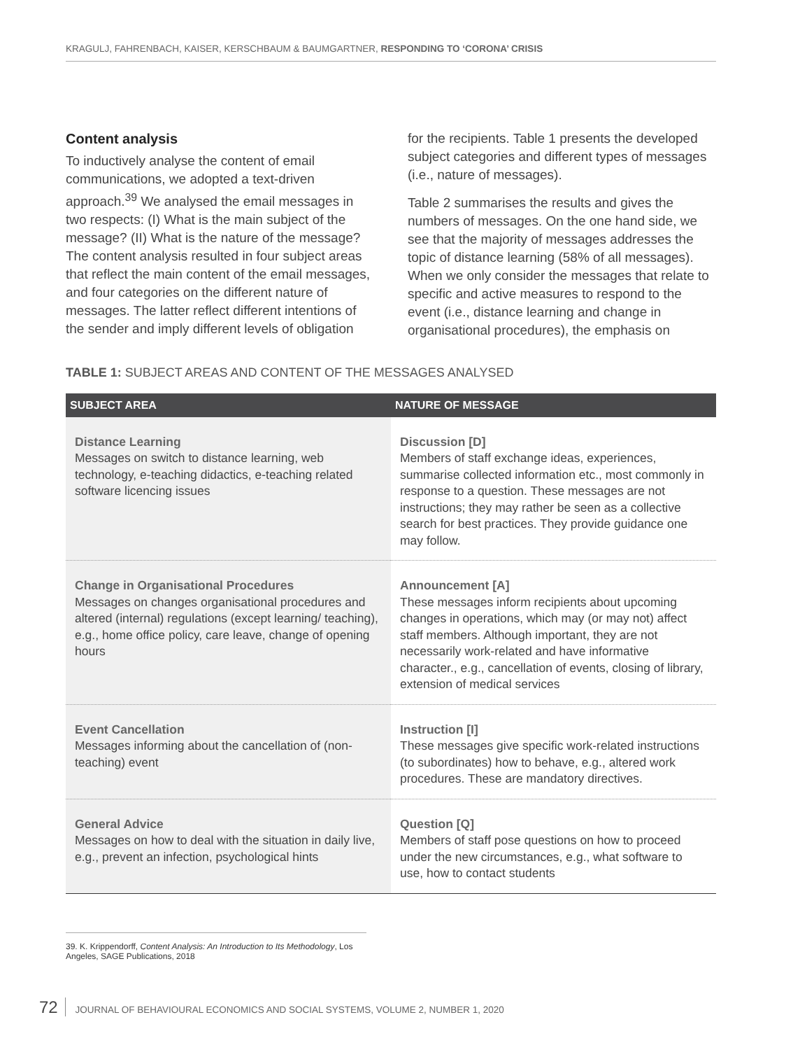KRAGULJ, FAHRENBACH, KAISER, KERSCHBAUM & BAUMGARTNER, RESPONDING TO ‘CORONA’ CRISIS
Content analysis
To inductively analyse the content of email communications, we adopted a text-driven approach.<sup>39</sup> We analysed the email messages in two respects: (I) What is the main subject of the message? (II) What is the nature of the message? The content analysis resulted in four subject areas that reflect the main content of the email messages, and four categories on the different nature of messages. The latter reflect different intentions of the sender and imply different levels of obligation
for the recipients. Table 1 presents the developed subject categories and different types of messages (i.e., nature of messages).
Table 2 summarises the results and gives the numbers of messages. On the one hand side, we see that the majority of messages addresses the topic of distance learning (58% of all messages). When we only consider the messages that relate to specific and active measures to respond to the event (i.e., distance learning and change in organisational procedures), the emphasis on
TABLE 1: SUBJECT AREAS AND CONTENT OF THE MESSAGES ANALYSED
| SUBJECT AREA | NATURE OF MESSAGE |
| --- | --- |
| Distance Learning Messages on switch to distance learning, web technology, e-teaching didactics, e-teaching related software licencing issues | Discussion [D] Members of staff exchange ideas, experiences, summarise collected information etc., most commonly in response to a question. These messages are not instructions; they may rather be seen as a collective search for best practices. They provide guidance one may follow. |
| Change in Organisational Procedures Messages on changes organisational procedures and altered (internal) regulations (except learning/ teaching), e.g., home office policy, care leave, change of opening hours | Announcement [A] These messages inform recipients about upcoming changes in operations, which may (or may not) affect staff members. Although important, they are not necessarily work-related and have informative character., e.g., cancellation of events, closing of library, extension of medical services |
| Event Cancellation Messages informing about the cancellation of (non-teaching) event | Instruction [I] These messages give specific work-related instructions (to subordinates) how to behave, e.g., altered work procedures. These are mandatory directives. |
| General Advice Messages on how to deal with the situation in daily live, e.g., prevent an infection, psychological hints | Question [Q] Members of staff pose questions on how to proceed under the new circumstances, e.g., what software to use, how to contact students |
39. K. Krippendorff, Content Analysis: An Introduction to Its Methodology, Los Angeles, SAGE Publications, 2018
72 JOURNAL OF BEHAVIOURAL ECONOMICS AND SOCIAL SYSTEMS, VOLUME 2, NUMBER 1, 2020